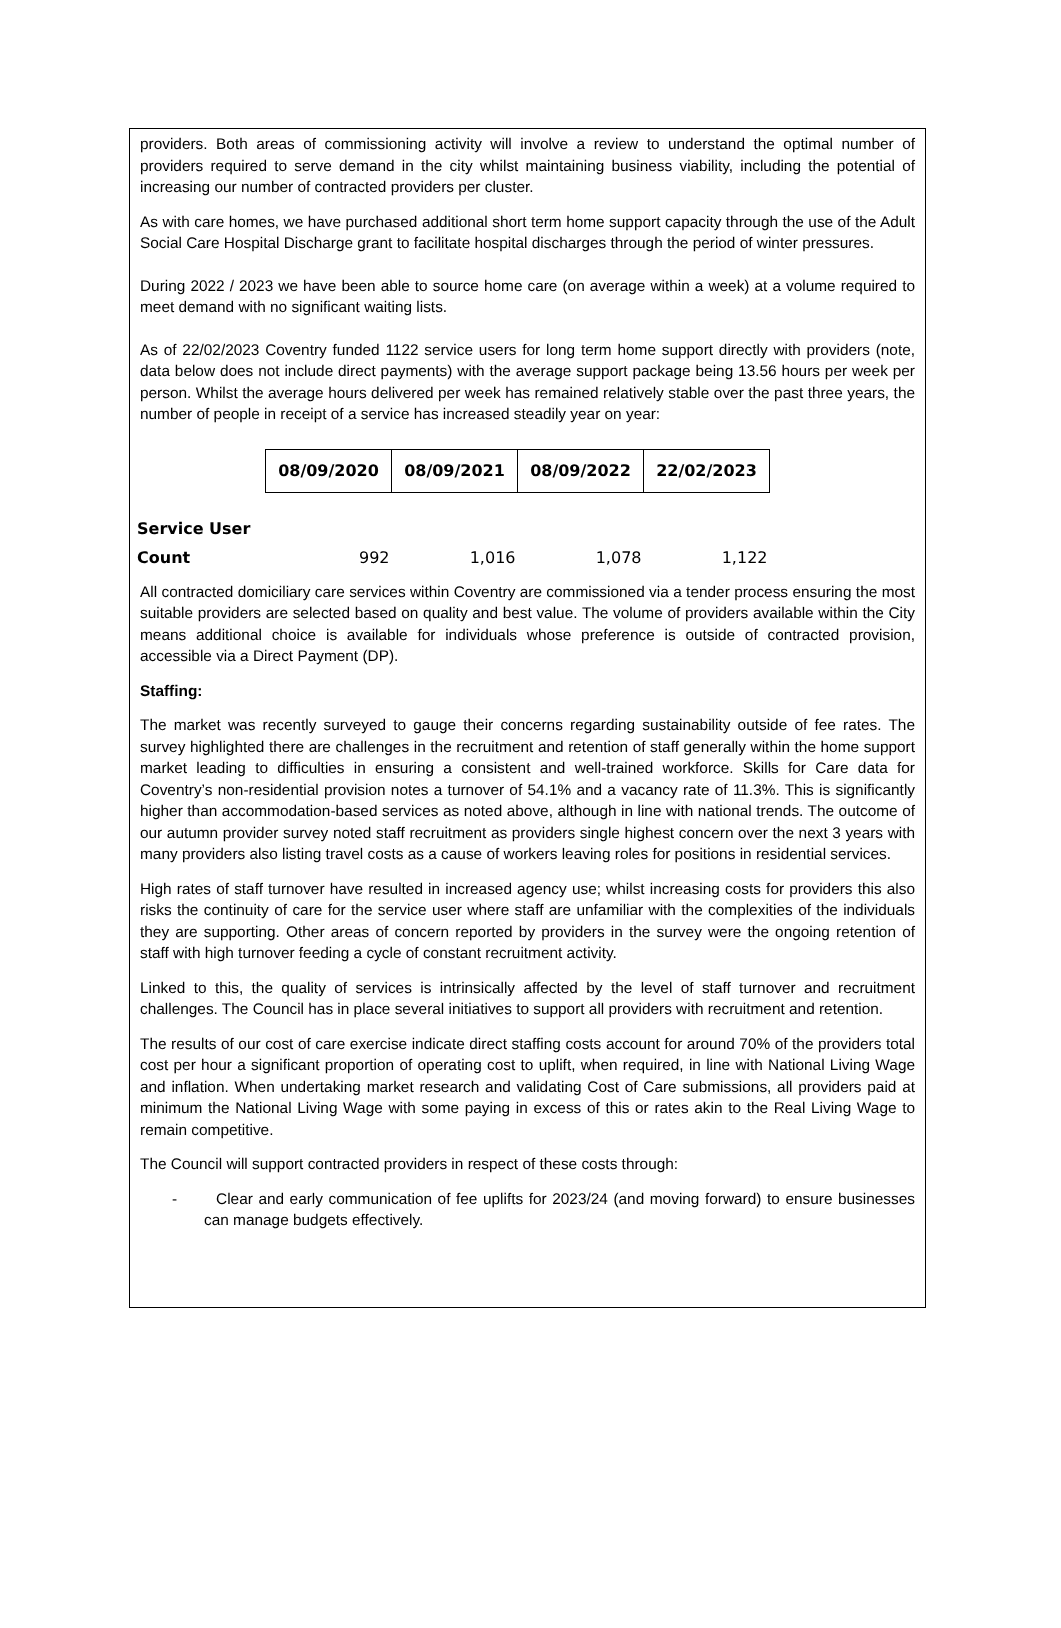providers. Both areas of commissioning activity will involve a review to understand the optimal number of providers required to serve demand in the city whilst maintaining business viability, including the potential of increasing our number of contracted providers per cluster.
As with care homes, we have purchased additional short term home support capacity through the use of the Adult Social Care Hospital Discharge grant to facilitate hospital discharges through the period of winter pressures.
During 2022 / 2023 we have been able to source home care (on average within a week) at a volume required to meet demand with no significant waiting lists.
As of 22/02/2023 Coventry funded 1122 service users for long term home support directly with providers (note, data below does not include direct payments) with the average support package being 13.56 hours per week per person. Whilst the average hours delivered per week has remained relatively stable over the past three years, the number of people in receipt of a service has increased steadily year on year:
| | 08/09/2020 | 08/09/2021 | 08/09/2022 | 22/02/2023 |
| Service User | | | | |
| Count | 992 | 1,016 | 1,078 | 1,122 |
All contracted domiciliary care services within Coventry are commissioned via a tender process ensuring the most suitable providers are selected based on quality and best value. The volume of providers available within the City means additional choice is available for individuals whose preference is outside of contracted provision, accessible via a Direct Payment (DP).
Staffing:
The market was recently surveyed to gauge their concerns regarding sustainability outside of fee rates. The survey highlighted there are challenges in the recruitment and retention of staff generally within the home support market leading to difficulties in ensuring a consistent and well-trained workforce. Skills for Care data for Coventry’s non-residential provision notes a turnover of 54.1% and a vacancy rate of 11.3%. This is significantly higher than accommodation-based services as noted above, although in line with national trends. The outcome of our autumn provider survey noted staff recruitment as providers single highest concern over the next 3 years with many providers also listing travel costs as a cause of workers leaving roles for positions in residential services.
High rates of staff turnover have resulted in increased agency use; whilst increasing costs for providers this also risks the continuity of care for the service user where staff are unfamiliar with the complexities of the individuals they are supporting. Other areas of concern reported by providers in the survey were the ongoing retention of staff with high turnover feeding a cycle of constant recruitment activity.
Linked to this, the quality of services is intrinsically affected by the level of staff turnover and recruitment challenges. The Council has in place several initiatives to support all providers with recruitment and retention.
The results of our cost of care exercise indicate direct staffing costs account for around 70% of the providers total cost per hour a significant proportion of operating cost to uplift, when required, in line with National Living Wage and inflation. When undertaking market research and validating Cost of Care submissions, all providers paid at minimum the National Living Wage with some paying in excess of this or rates akin to the Real Living Wage to remain competitive.
The Council will support contracted providers in respect of these costs through:
- Clear and early communication of fee uplifts for 2023/24 (and moving forward) to ensure businesses can manage budgets effectively.